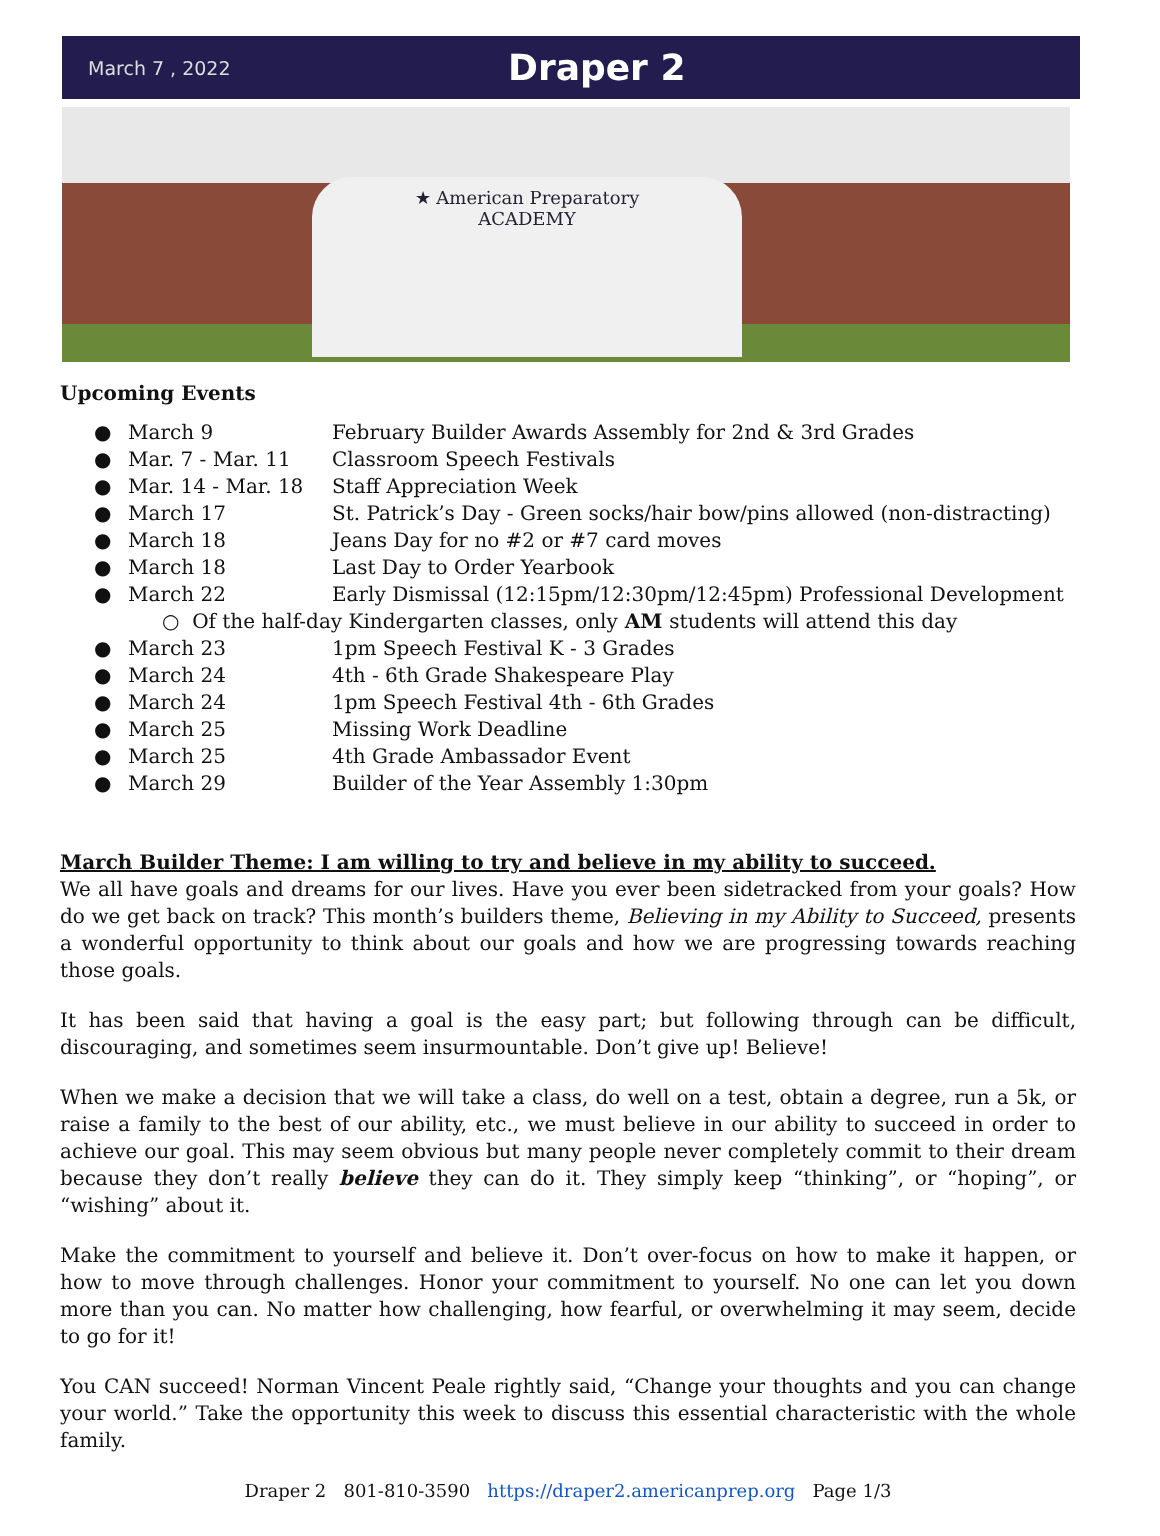March 7 , 2022
Draper 2
★ American Preparatory
ACADEMY
Upcoming Events
● March 9 February Builder Awards Assembly for 2nd & 3rd Grades
● Mar. 7 - Mar. 11 Classroom Speech Festivals
● Mar. 14 - Mar. 18 Staff Appreciation Week
● March 17 St. Patrick’s Day - Green socks/hair bow/pins allowed (non-distracting)
● March 18 Jeans Day for no #2 or #7 card moves
● March 18 Last Day to Order Yearbook
● March 22 Early Dismissal (12:15pm/12:30pm/12:45pm) Professional Development
○ Of the half-day Kindergarten classes, only AM students will attend this day
● March 23 1pm Speech Festival K - 3 Grades
● March 24 4th - 6th Grade Shakespeare Play
● March 24 1pm Speech Festival 4th - 6th Grades
● March 25 Missing Work Deadline
● March 25 4th Grade Ambassador Event
● March 29 Builder of the Year Assembly 1:30pm
March Builder Theme: I am willing to try and believe in my ability to succeed.
We all have goals and dreams for our lives. Have you ever been sidetracked from your goals? How do we get back on track? This month’s builders theme, Believing in my Ability to Succeed, presents a wonderful opportunity to think about our goals and how we are progressing towards reaching those goals.
It has been said that having a goal is the easy part; but following through can be difficult, discouraging, and sometimes seem insurmountable. Don’t give up! Believe!
When we make a decision that we will take a class, do well on a test, obtain a degree, run a 5k, or raise a family to the best of our ability, etc., we must believe in our ability to succeed in order to achieve our goal. This may seem obvious but many people never completely commit to their dream because they don’t really believe they can do it. They simply keep “thinking”, or “hoping”, or “wishing” about it.
Make the commitment to yourself and believe it. Don’t over-focus on how to make it happen, or how to move through challenges. Honor your commitment to yourself. No one can let you down more than you can. No matter how challenging, how fearful, or overwhelming it may seem, decide to go for it!
You CAN succeed! Norman Vincent Peale rightly said, “Change your thoughts and you can change your world.” Take the opportunity this week to discuss this essential characteristic with the whole family.
Draper 2 801-810-3590 https://draper2.americanprep.org Page 1/3